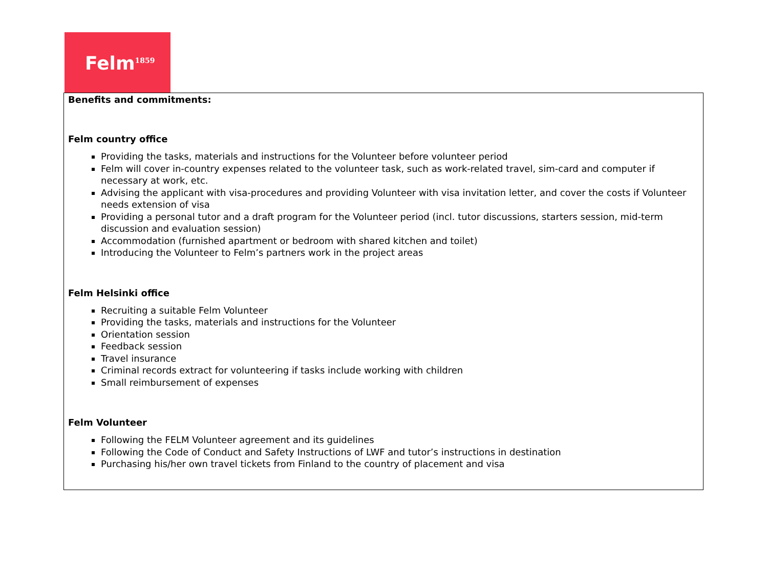Felm<sup>1859</sup>
Benefits and commitments:
Felm country office
Providing the tasks, materials and instructions for the Volunteer before volunteer period
Felm will cover in-country expenses related to the volunteer task, such as work-related travel, sim-card and computer if necessary at work, etc.
Advising the applicant with visa-procedures and providing Volunteer with visa invitation letter, and cover the costs if Volunteer needs extension of visa
Providing a personal tutor and a draft program for the Volunteer period (incl. tutor discussions, starters session, mid-term discussion and evaluation session)
Accommodation (furnished apartment or bedroom with shared kitchen and toilet)
Introducing the Volunteer to Felm’s partners work in the project areas
Felm Helsinki office
Recruiting a suitable Felm Volunteer
Providing the tasks, materials and instructions for the Volunteer
Orientation session
Feedback session
Travel insurance
Criminal records extract for volunteering if tasks include working with children
Small reimbursement of expenses
Felm Volunteer
Following the FELM Volunteer agreement and its guidelines
Following the Code of Conduct and Safety Instructions of LWF and tutor’s instructions in destination
Purchasing his/her own travel tickets from Finland to the country of placement and visa